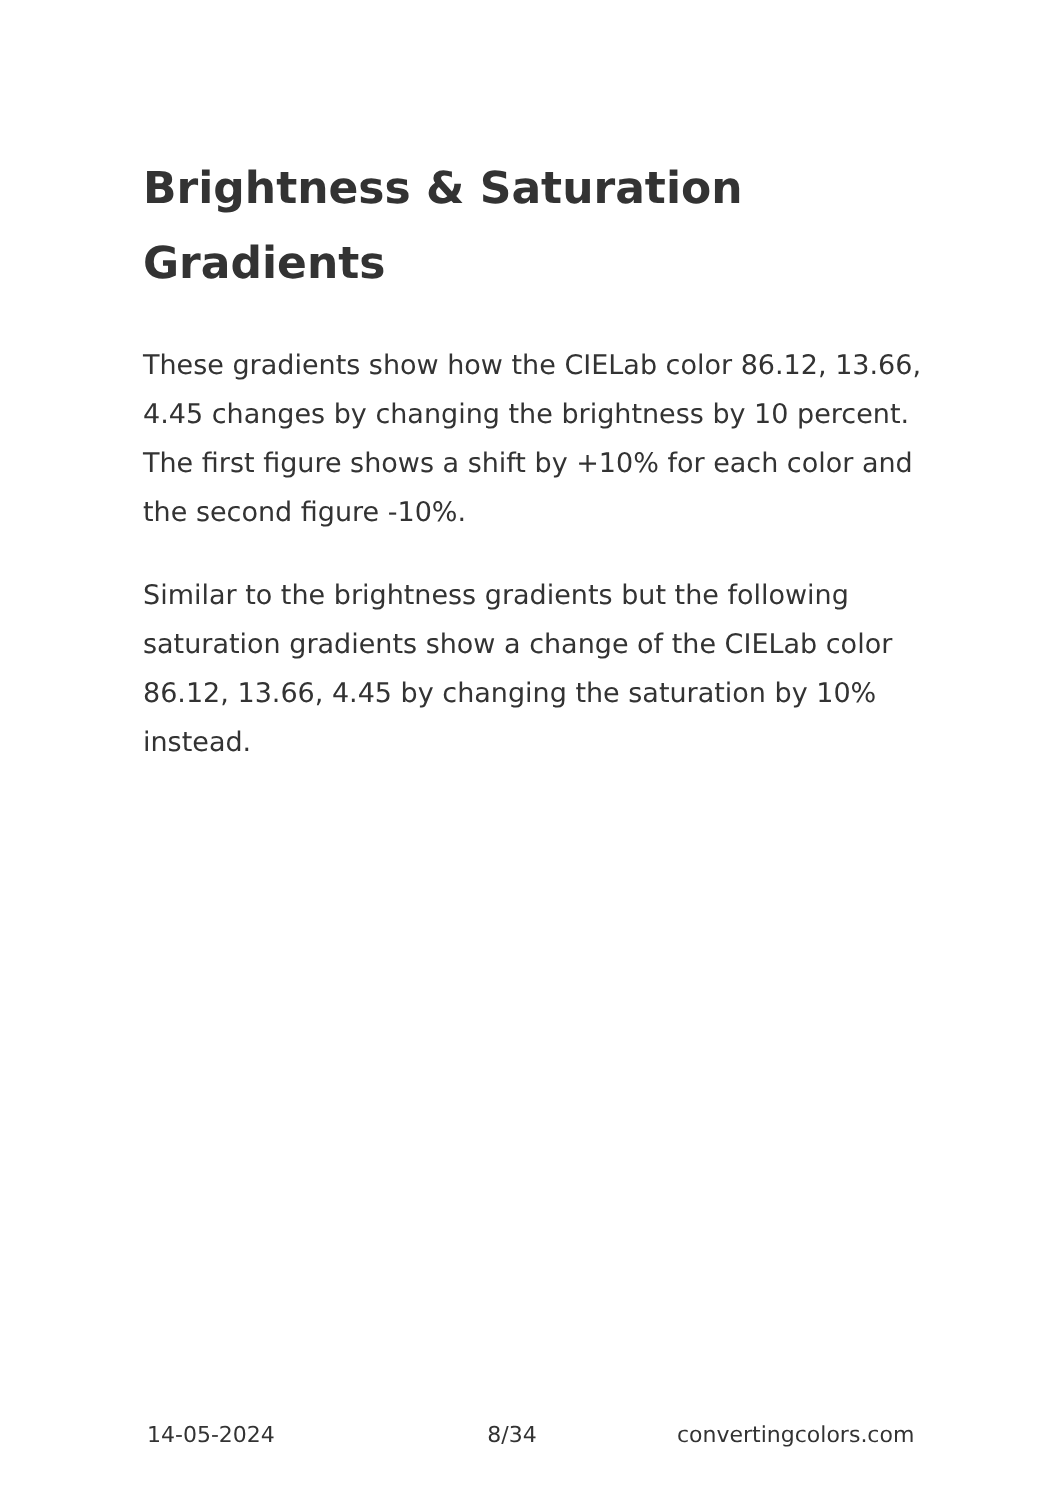Brightness & Saturation Gradients
These gradients show how the CIELab color 86.12, 13.66, 4.45 changes by changing the brightness by 10 percent. The first figure shows a shift by +10% for each color and the second figure -10%.
Similar to the brightness gradients but the following saturation gradients show a change of the CIELab color 86.12, 13.66, 4.45 by changing the saturation by 10% instead.
14-05-2024 8/34 convertingcolors.com